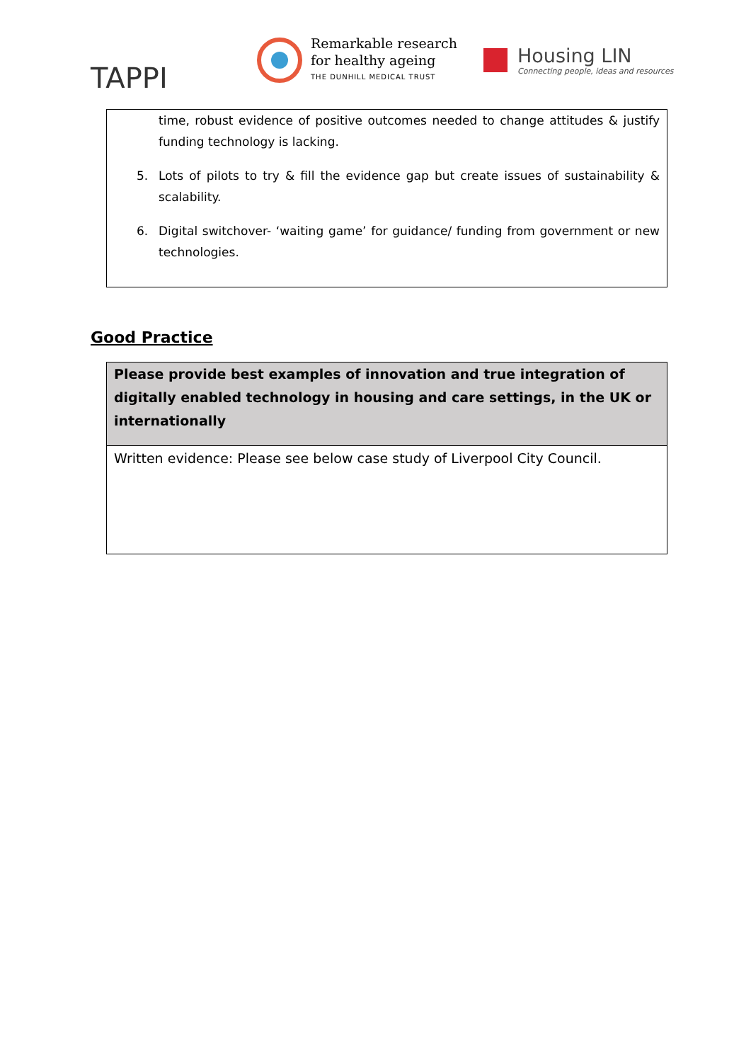TAPPI
Remarkable research
for healthy ageing
THE DUNHILL MEDICAL TRUST
Housing LIN
Connecting people, ideas and resources
time, robust evidence of positive outcomes needed to change attitudes & justify funding technology is lacking.
5. Lots of pilots to try & fill the evidence gap but create issues of sustainability & scalability.
6. Digital switchover- ‘waiting game’ for guidance/ funding from government or new technologies.
Good Practice
Please provide best examples of innovation and true integration of digitally enabled technology in housing and care settings, in the UK or internationally
Written evidence: Please see below case study of Liverpool City Council.